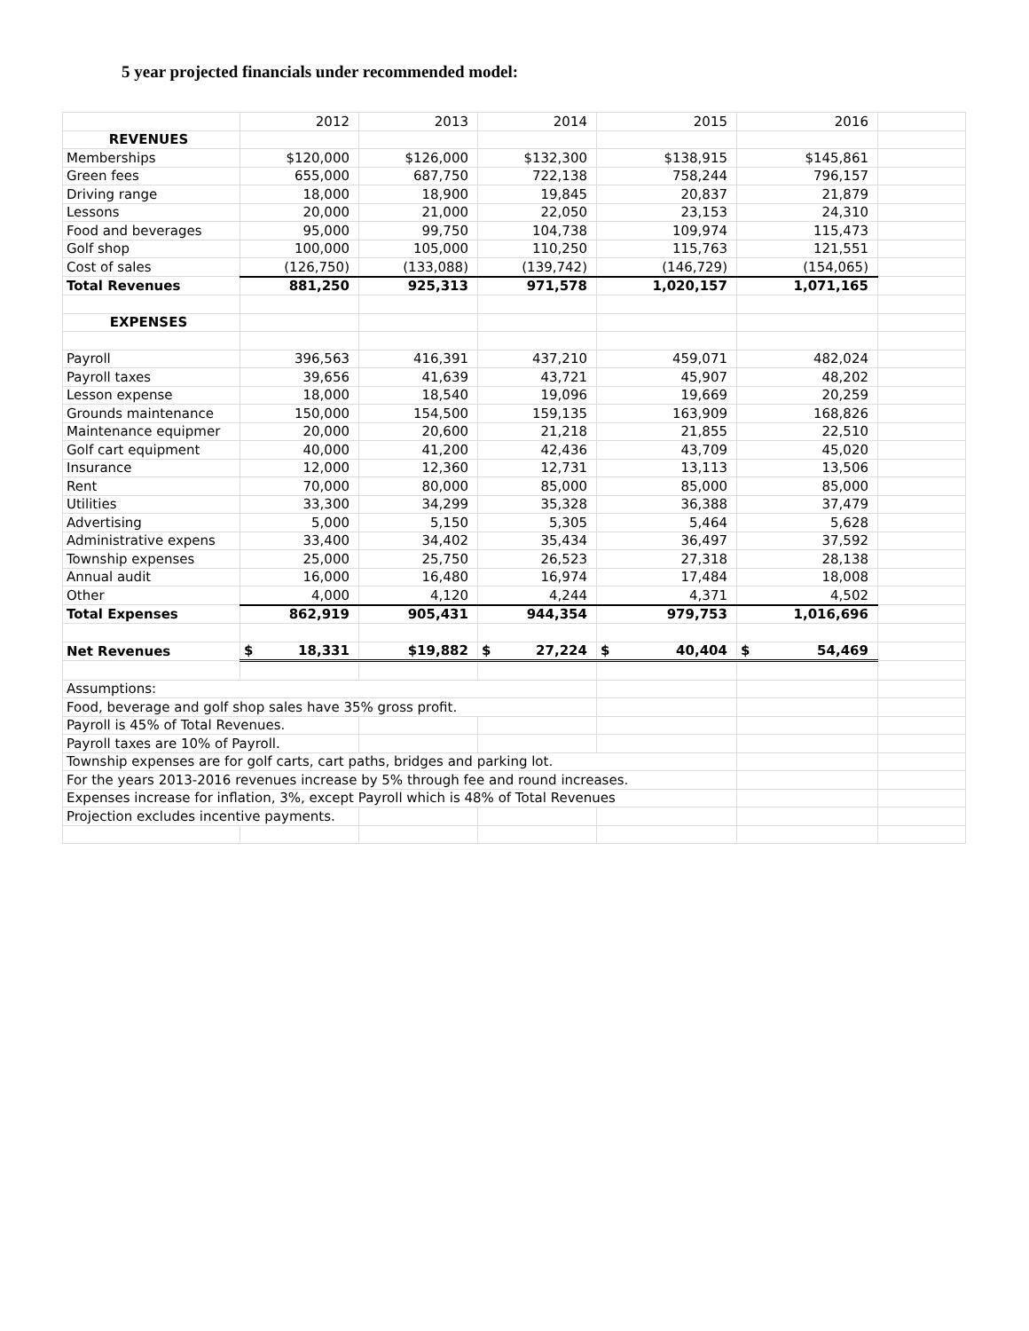5 year projected financials under recommended model:
| | 2012 | 2013 | 2014 | 2015 | 2016 | |
| --- | --- | --- | --- | --- | --- | --- |
| REVENUES | | | | | | |
| Memberships | $120,000 | $126,000 | $132,300 | $138,915 | $145,861 | |
| Green fees | 655,000 | 687,750 | 722,138 | 758,244 | 796,157 | |
| Driving range | 18,000 | 18,900 | 19,845 | 20,837 | 21,879 | |
| Lessons | 20,000 | 21,000 | 22,050 | 23,153 | 24,310 | |
| Food and beverages | 95,000 | 99,750 | 104,738 | 109,974 | 115,473 | |
| Golf shop | 100,000 | 105,000 | 110,250 | 115,763 | 121,551 | |
| Cost of sales | (126,750) | (133,088) | (139,742) | (146,729) | (154,065) | |
| Total Revenues | 881,250 | 925,313 | 971,578 | 1,020,157 | 1,071,165 | |
| EXPENSES | | | | | | |
| Payroll | 396,563 | 416,391 | 437,210 | 459,071 | 482,024 | |
| Payroll taxes | 39,656 | 41,639 | 43,721 | 45,907 | 48,202 | |
| Lesson expense | 18,000 | 18,540 | 19,096 | 19,669 | 20,259 | |
| Grounds maintenance | 150,000 | 154,500 | 159,135 | 163,909 | 168,826 | |
| Maintenance equipmer | 20,000 | 20,600 | 21,218 | 21,855 | 22,510 | |
| Golf cart equipment | 40,000 | 41,200 | 42,436 | 43,709 | 45,020 | |
| Insurance | 12,000 | 12,360 | 12,731 | 13,113 | 13,506 | |
| Rent | 70,000 | 80,000 | 85,000 | 85,000 | 85,000 | |
| Utilities | 33,300 | 34,299 | 35,328 | 36,388 | 37,479 | |
| Advertising | 5,000 | 5,150 | 5,305 | 5,464 | 5,628 | |
| Administrative expens | 33,400 | 34,402 | 35,434 | 36,497 | 37,592 | |
| Township expenses | 25,000 | 25,750 | 26,523 | 27,318 | 28,138 | |
| Annual audit | 16,000 | 16,480 | 16,974 | 17,484 | 18,008 | |
| Other | 4,000 | 4,120 | 4,244 | 4,371 | 4,502 | |
| Total Expenses | 862,919 | 905,431 | 944,354 | 979,753 | 1,016,696 | |
| Net Revenues | $ 18,331 | $19,882 | $ 27,224 | $ 40,404 | $ 54,469 | |
| Assumptions: | | | | | | |
| Food, beverage and golf shop sales have 35% gross profit. | | | | | | |
| Payroll is 45% of Total Revenues. | | | | | | |
| Payroll taxes are 10% of Payroll. | | | | | | |
| Township expenses are for golf carts, cart paths, bridges and parking lot. | | | | | | |
| For the years 2013-2016 revenues increase by 5% through fee and round increases. | | | | | | |
| Expenses increase for inflation, 3%, except Payroll which is 48% of Total Revenues | | | | | | |
| Projection excludes incentive payments. | | | | | | |